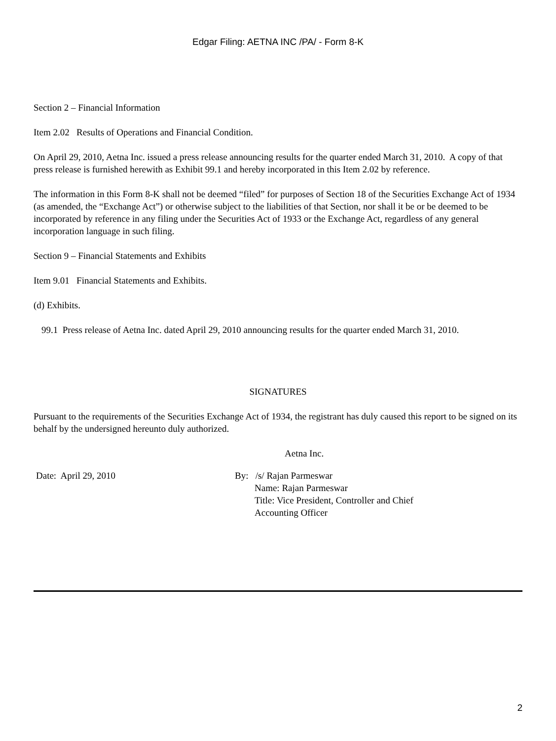Edgar Filing: AETNA INC /PA/ - Form 8-K
Section 2 – Financial Information
Item 2.02 Results of Operations and Financial Condition.
On April 29, 2010, Aetna Inc. issued a press release announcing results for the quarter ended March 31, 2010. A copy of that press release is furnished herewith as Exhibit 99.1 and hereby incorporated in this Item 2.02 by reference.
The information in this Form 8-K shall not be deemed “filed” for purposes of Section 18 of the Securities Exchange Act of 1934 (as amended, the “Exchange Act”) or otherwise subject to the liabilities of that Section, nor shall it be or be deemed to be incorporated by reference in any filing under the Securities Act of 1933 or the Exchange Act, regardless of any general incorporation language in such filing.
Section 9 – Financial Statements and Exhibits
Item 9.01 Financial Statements and Exhibits.
(d) Exhibits.
99.1 Press release of Aetna Inc. dated April 29, 2010 announcing results for the quarter ended March 31, 2010.
SIGNATURES
Pursuant to the requirements of the Securities Exchange Act of 1934, the registrant has duly caused this report to be signed on its behalf by the undersigned hereunto duly authorized.
Aetna Inc.
Date: April 29, 2010 By: /s/ Rajan Parmeswar
Name: Rajan Parmeswar
Title: Vice President, Controller and Chief
Accounting Officer
2